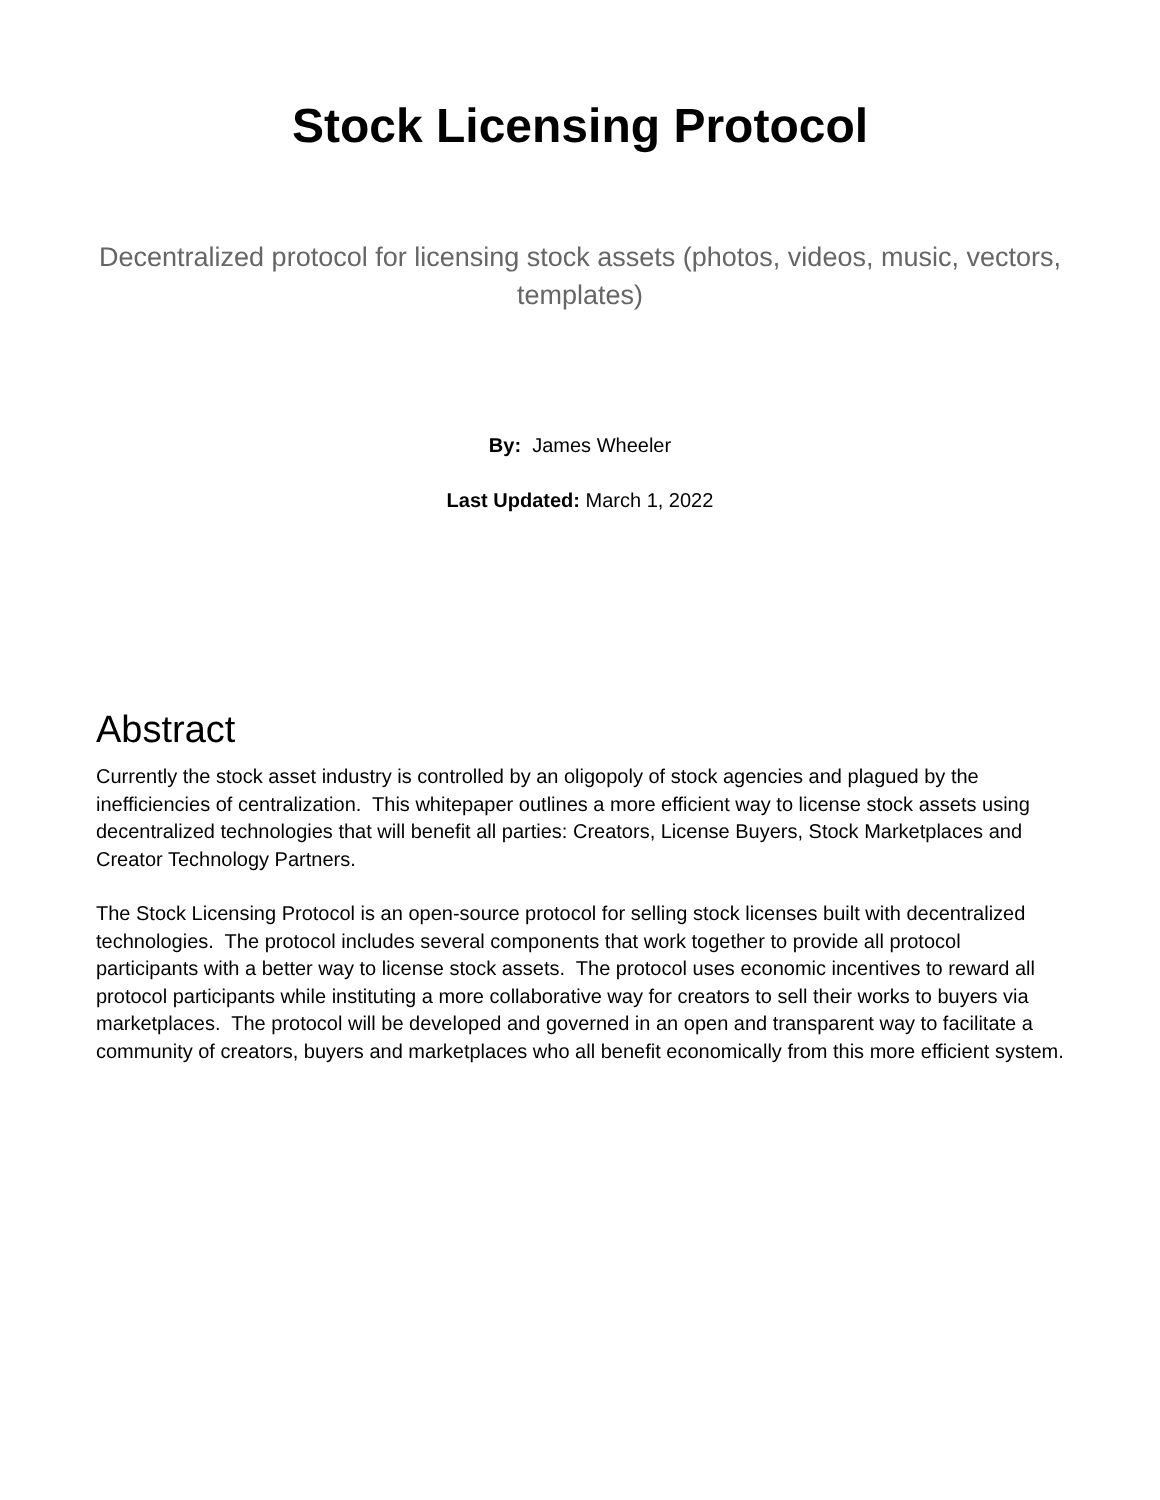Stock Licensing Protocol
Decentralized protocol for licensing stock assets (photos, videos, music, vectors, templates)
By: James Wheeler
Last Updated: March 1, 2022
Abstract
Currently the stock asset industry is controlled by an oligopoly of stock agencies and plagued by the inefficiencies of centralization. This whitepaper outlines a more efficient way to license stock assets using decentralized technologies that will benefit all parties: Creators, License Buyers, Stock Marketplaces and Creator Technology Partners.
The Stock Licensing Protocol is an open-source protocol for selling stock licenses built with decentralized technologies. The protocol includes several components that work together to provide all protocol participants with a better way to license stock assets. The protocol uses economic incentives to reward all protocol participants while instituting a more collaborative way for creators to sell their works to buyers via marketplaces. The protocol will be developed and governed in an open and transparent way to facilitate a community of creators, buyers and marketplaces who all benefit economically from this more efficient system.